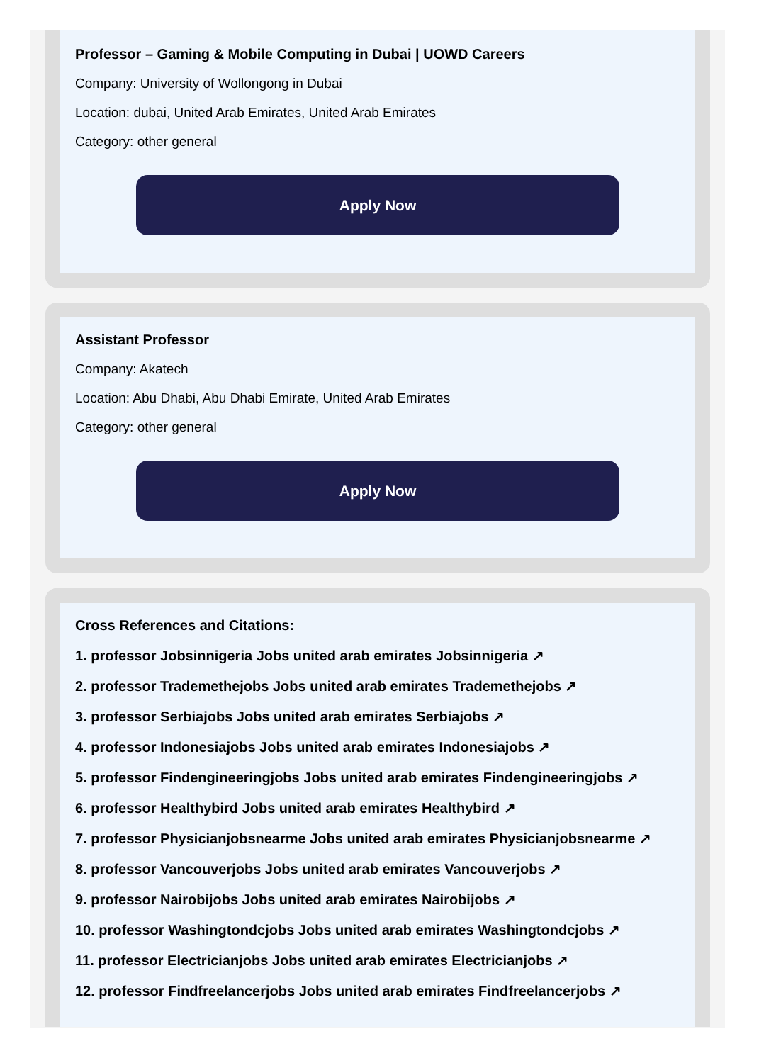Professor – Gaming & Mobile Computing in Dubai | UOWD Careers
Company: University of Wollongong in Dubai
Location: dubai, United Arab Emirates, United Arab Emirates
Category: other general
Apply Now
Assistant Professor
Company: Akatech
Location: Abu Dhabi, Abu Dhabi Emirate, United Arab Emirates
Category: other general
Apply Now
Cross References and Citations:
1. professor Jobsinnigeria Jobs united arab emirates Jobsinnigeria ↗
2. professor Trademethejobs Jobs united arab emirates Trademethejobs ↗
3. professor Serbiajobs Jobs united arab emirates Serbiajobs ↗
4. professor Indonesiajobs Jobs united arab emirates Indonesiajobs ↗
5. professor Findengineeringjobs Jobs united arab emirates Findengineeringjobs ↗
6. professor Healthybird Jobs united arab emirates Healthybird ↗
7. professor Physicianjobsnearme Jobs united arab emirates Physicianjobsnearme ↗
8. professor Vancouverjobs Jobs united arab emirates Vancouverjobs ↗
9. professor Nairobijobs Jobs united arab emirates Nairobijobs ↗
10. professor Washingtondcjobs Jobs united arab emirates Washingtondcjobs ↗
11. professor Electricianjobs Jobs united arab emirates Electricianjobs ↗
12. professor Findfreelancerjobs Jobs united arab emirates Findfreelancerjobs ↗